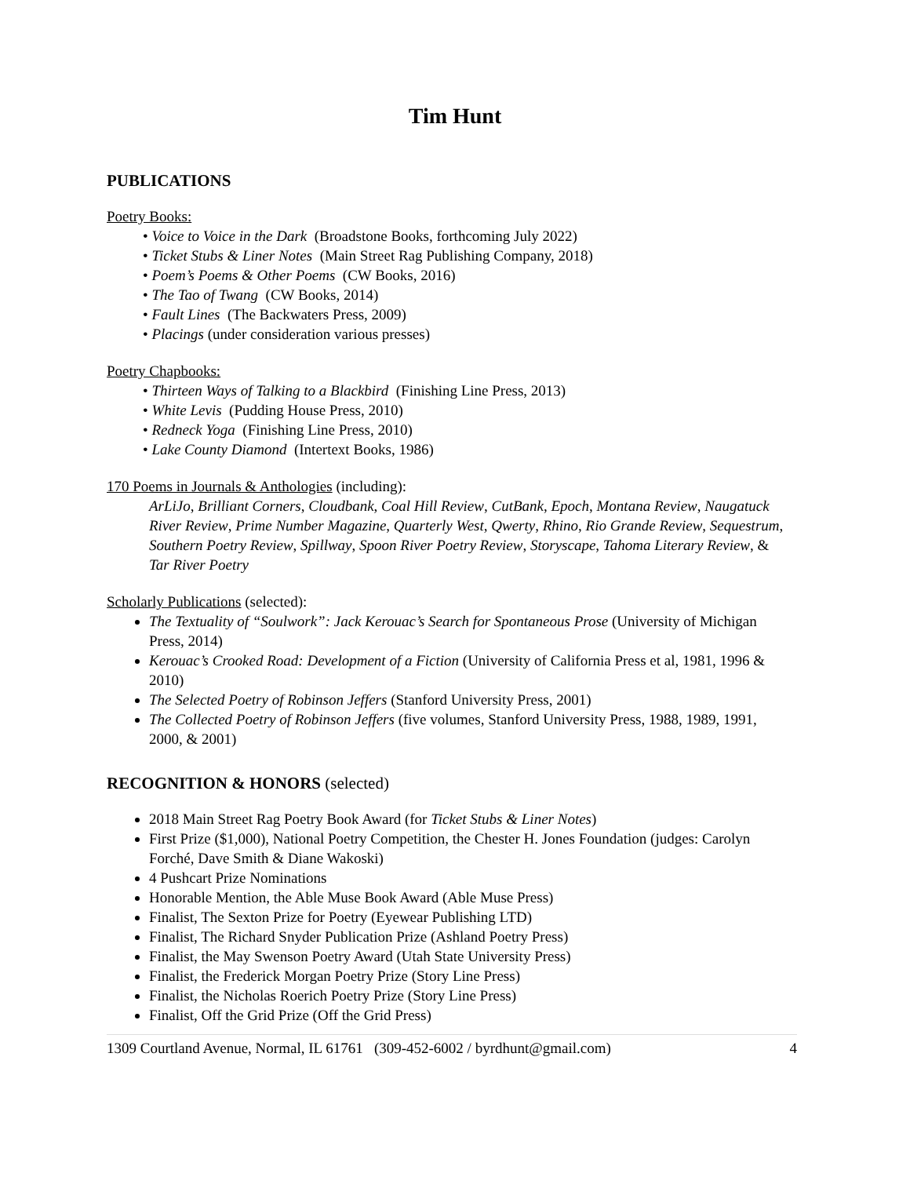Tim Hunt
PUBLICATIONS
Poetry Books:
• Voice to Voice in the Dark (Broadstone Books, forthcoming July 2022)
• Ticket Stubs & Liner Notes (Main Street Rag Publishing Company, 2018)
• Poem’s Poems & Other Poems (CW Books, 2016)
• The Tao of Twang (CW Books, 2014)
• Fault Lines (The Backwaters Press, 2009)
• Placings (under consideration various presses)
Poetry Chapbooks:
• Thirteen Ways of Talking to a Blackbird (Finishing Line Press, 2013)
• White Levis (Pudding House Press, 2010)
• Redneck Yoga (Finishing Line Press, 2010)
• Lake County Diamond (Intertext Books, 1986)
170 Poems in Journals & Anthologies (including):
ArLiJo, Brilliant Corners, Cloudbank, Coal Hill Review, CutBank, Epoch, Montana Review, Naugatuck River Review, Prime Number Magazine, Quarterly West, Qwerty, Rhino, Rio Grande Review, Sequestrum, Southern Poetry Review, Spillway, Spoon River Poetry Review, Storyscape, Tahoma Literary Review, & Tar River Poetry
Scholarly Publications (selected):
The Textuality of “Soulwork”: Jack Kerouac’s Search for Spontaneous Prose (University of Michigan Press, 2014)
Kerouac’s Crooked Road: Development of a Fiction (University of California Press et al, 1981, 1996 & 2010)
The Selected Poetry of Robinson Jeffers (Stanford University Press, 2001)
The Collected Poetry of Robinson Jeffers (five volumes, Stanford University Press, 1988, 1989, 1991, 2000, & 2001)
RECOGNITION & HONORS (selected)
2018 Main Street Rag Poetry Book Award (for Ticket Stubs & Liner Notes)
First Prize ($1,000), National Poetry Competition, the Chester H. Jones Foundation (judges: Carolyn Forché, Dave Smith & Diane Wakoski)
4 Pushcart Prize Nominations
Honorable Mention, the Able Muse Book Award (Able Muse Press)
Finalist, The Sexton Prize for Poetry (Eyewear Publishing LTD)
Finalist, The Richard Snyder Publication Prize (Ashland Poetry Press)
Finalist, the May Swenson Poetry Award (Utah State University Press)
Finalist, the Frederick Morgan Poetry Prize (Story Line Press)
Finalist, the Nicholas Roerich Poetry Prize (Story Line Press)
Finalist, Off the Grid Prize (Off the Grid Press)
1309 Courtland Avenue, Normal, IL 61761 (309-452-6002 / byrdhunt@gmail.com) 4